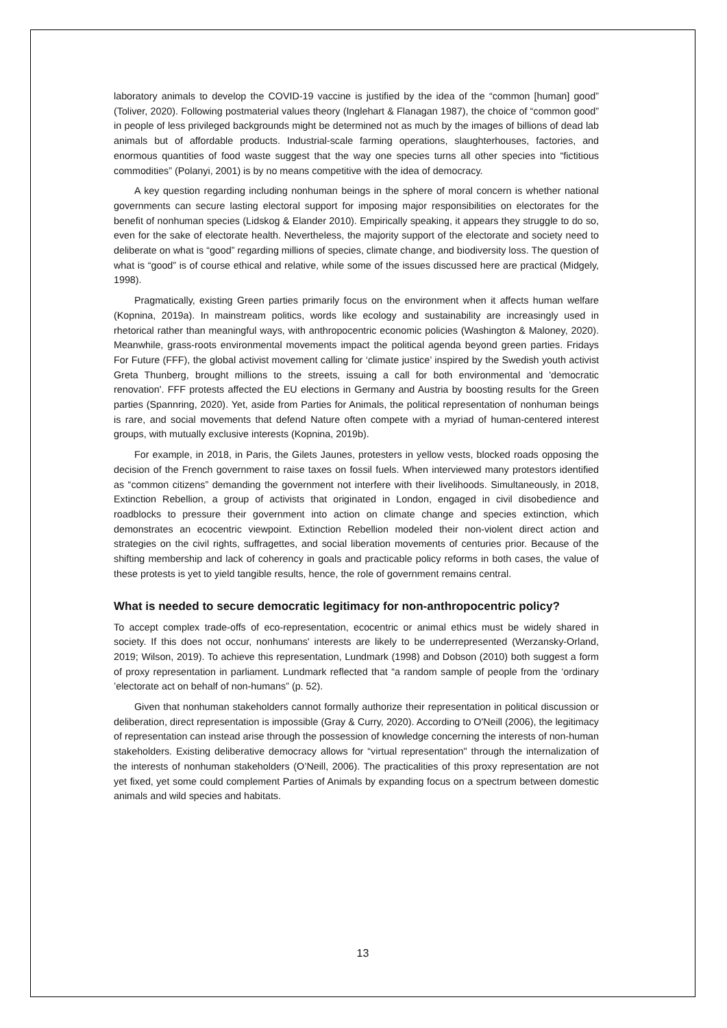laboratory animals to develop the COVID-19 vaccine is justified by the idea of the “common [human] good” (Toliver, 2020). Following postmaterial values theory (Inglehart & Flanagan 1987), the choice of “common good” in people of less privileged backgrounds might be determined not as much by the images of billions of dead lab animals but of affordable products. Industrial-scale farming operations, slaughterhouses, factories, and enormous quantities of food waste suggest that the way one species turns all other species into “fictitious commodities” (Polanyi, 2001) is by no means competitive with the idea of democracy.
A key question regarding including nonhuman beings in the sphere of moral concern is whether national governments can secure lasting electoral support for imposing major responsibilities on electorates for the benefit of nonhuman species (Lidskog & Elander 2010). Empirically speaking, it appears they struggle to do so, even for the sake of electorate health. Nevertheless, the majority support of the electorate and society need to deliberate on what is “good” regarding millions of species, climate change, and biodiversity loss. The question of what is “good” is of course ethical and relative, while some of the issues discussed here are practical (Midgely, 1998).
Pragmatically, existing Green parties primarily focus on the environment when it affects human welfare (Kopnina, 2019a). In mainstream politics, words like ecology and sustainability are increasingly used in rhetorical rather than meaningful ways, with anthropocentric economic policies (Washington & Maloney, 2020). Meanwhile, grass-roots environmental movements impact the political agenda beyond green parties. Fridays For Future (FFF), the global activist movement calling for ‘climate justice’ inspired by the Swedish youth activist Greta Thunberg, brought millions to the streets, issuing a call for both environmental and 'democratic renovation'. FFF protests affected the EU elections in Germany and Austria by boosting results for the Green parties (Spannring, 2020). Yet, aside from Parties for Animals, the political representation of nonhuman beings is rare, and social movements that defend Nature often compete with a myriad of human-centered interest groups, with mutually exclusive interests (Kopnina, 2019b).
For example, in 2018, in Paris, the Gilets Jaunes, protesters in yellow vests, blocked roads opposing the decision of the French government to raise taxes on fossil fuels. When interviewed many protestors identified as “common citizens” demanding the government not interfere with their livelihoods. Simultaneously, in 2018, Extinction Rebellion, a group of activists that originated in London, engaged in civil disobedience and roadblocks to pressure their government into action on climate change and species extinction, which demonstrates an ecocentric viewpoint. Extinction Rebellion modeled their non-violent direct action and strategies on the civil rights, suffragettes, and social liberation movements of centuries prior. Because of the shifting membership and lack of coherency in goals and practicable policy reforms in both cases, the value of these protests is yet to yield tangible results, hence, the role of government remains central.
What is needed to secure democratic legitimacy for non-anthropocentric policy?
To accept complex trade-offs of eco-representation, ecocentric or animal ethics must be widely shared in society. If this does not occur, nonhumans' interests are likely to be underrepresented (Werzansky-Orland, 2019; Wilson, 2019). To achieve this representation, Lundmark (1998) and Dobson (2010) both suggest a form of proxy representation in parliament. Lundmark reflected that “a random sample of people from the ‘ordinary ’electorate act on behalf of non-humans” (p. 52).
Given that nonhuman stakeholders cannot formally authorize their representation in political discussion or deliberation, direct representation is impossible (Gray & Curry, 2020). According to O'Neill (2006), the legitimacy of representation can instead arise through the possession of knowledge concerning the interests of non-human stakeholders. Existing deliberative democracy allows for “virtual representation" through the internalization of the interests of nonhuman stakeholders (O’Neill, 2006). The practicalities of this proxy representation are not yet fixed, yet some could complement Parties of Animals by expanding focus on a spectrum between domestic animals and wild species and habitats.
13